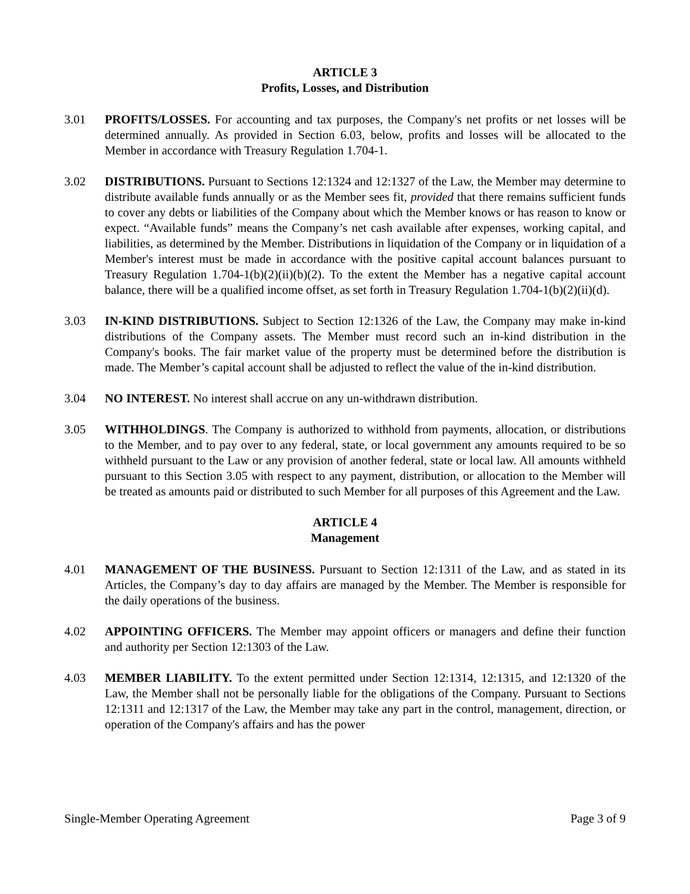ARTICLE 3
Profits, Losses, and Distribution
3.01 PROFITS/LOSSES. For accounting and tax purposes, the Company's net profits or net losses will be determined annually. As provided in Section 6.03, below, profits and losses will be allocated to the Member in accordance with Treasury Regulation 1.704-1.
3.02 DISTRIBUTIONS. Pursuant to Sections 12:1324 and 12:1327 of the Law, the Member may determine to distribute available funds annually or as the Member sees fit, provided that there remains sufficient funds to cover any debts or liabilities of the Company about which the Member knows or has reason to know or expect. “Available funds” means the Company’s net cash available after expenses, working capital, and liabilities, as determined by the Member. Distributions in liquidation of the Company or in liquidation of a Member's interest must be made in accordance with the positive capital account balances pursuant to Treasury Regulation 1.704-1(b)(2)(ii)(b)(2). To the extent the Member has a negative capital account balance, there will be a qualified income offset, as set forth in Treasury Regulation 1.704-1(b)(2)(ii)(d).
3.03 IN-KIND DISTRIBUTIONS. Subject to Section 12:1326 of the Law, the Company may make in-kind distributions of the Company assets. The Member must record such an in-kind distribution in the Company's books. The fair market value of the property must be determined before the distribution is made. The Member’s capital account shall be adjusted to reflect the value of the in-kind distribution.
3.04 NO INTEREST. No interest shall accrue on any un-withdrawn distribution.
3.05 WITHHOLDINGS. The Company is authorized to withhold from payments, allocation, or distributions to the Member, and to pay over to any federal, state, or local government any amounts required to be so withheld pursuant to the Law or any provision of another federal, state or local law. All amounts withheld pursuant to this Section 3.05 with respect to any payment, distribution, or allocation to the Member will be treated as amounts paid or distributed to such Member for all purposes of this Agreement and the Law.
ARTICLE 4
Management
4.01 MANAGEMENT OF THE BUSINESS. Pursuant to Section 12:1311 of the Law, and as stated in its Articles, the Company’s day to day affairs are managed by the Member. The Member is responsible for the daily operations of the business.
4.02 APPOINTING OFFICERS. The Member may appoint officers or managers and define their function and authority per Section 12:1303 of the Law.
4.03 MEMBER LIABILITY. To the extent permitted under Section 12:1314, 12:1315, and 12:1320 of the Law, the Member shall not be personally liable for the obligations of the Company. Pursuant to Sections 12:1311 and 12:1317 of the Law, the Member may take any part in the control, management, direction, or operation of the Company's affairs and has the power
Single-Member Operating Agreement Page 3 of 9